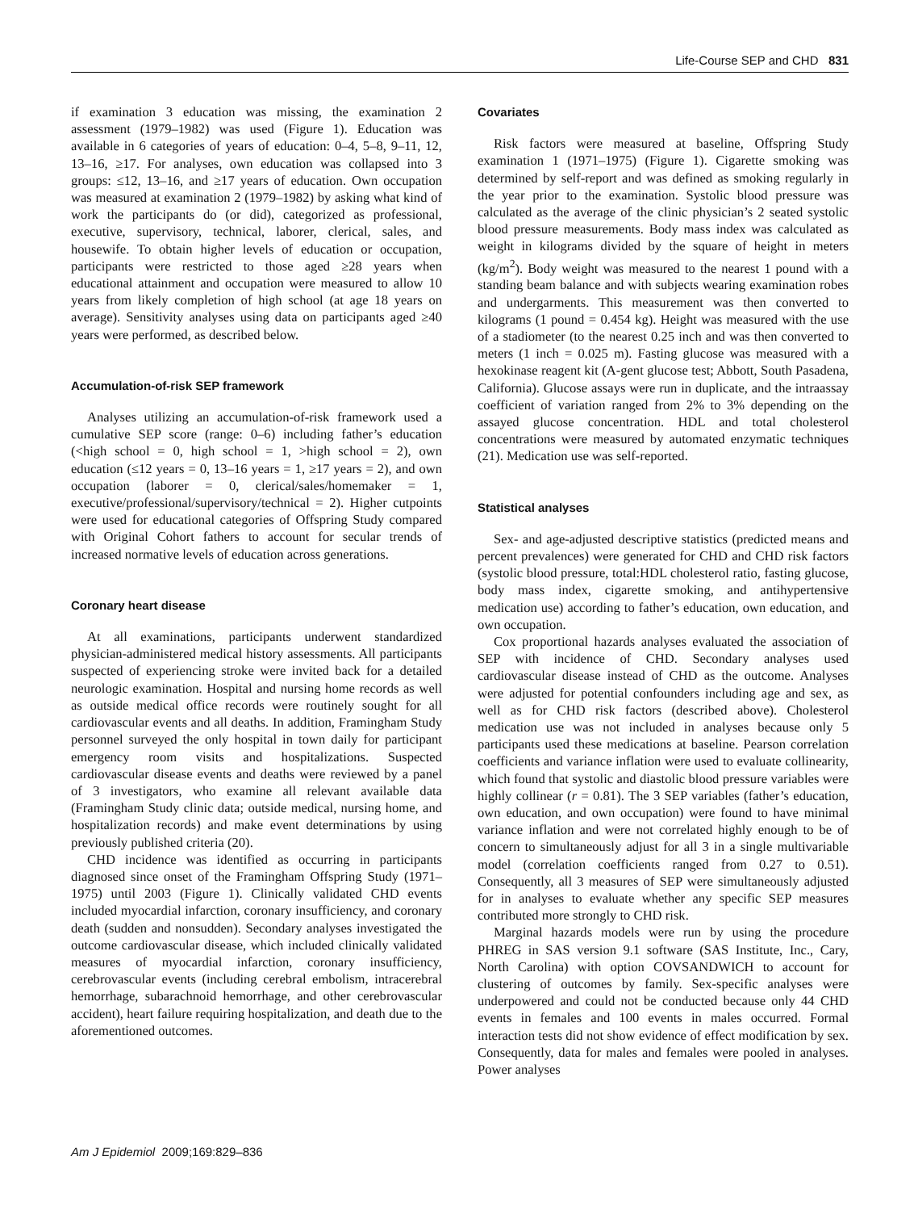Life-Course SEP and CHD 831
if examination 3 education was missing, the examination 2 assessment (1979–1982) was used (Figure 1). Education was available in 6 categories of years of education: 0–4, 5–8, 9–11, 12, 13–16, ≥17. For analyses, own education was collapsed into 3 groups: ≤12, 13–16, and ≥17 years of education. Own occupation was measured at examination 2 (1979–1982) by asking what kind of work the participants do (or did), categorized as professional, executive, supervisory, technical, laborer, clerical, sales, and housewife. To obtain higher levels of education or occupation, participants were restricted to those aged ≥28 years when educational attainment and occupation were measured to allow 10 years from likely completion of high school (at age 18 years on average). Sensitivity analyses using data on participants aged ≥40 years were performed, as described below.
Accumulation-of-risk SEP framework
Analyses utilizing an accumulation-of-risk framework used a cumulative SEP score (range: 0–6) including father’s education (<high school = 0, high school = 1, >high school = 2), own education (≤12 years = 0, 13–16 years = 1, ≥17 years = 2), and own occupation (laborer = 0, clerical/sales/homemaker = 1, executive/professional/supervisory/technical = 2). Higher cutpoints were used for educational categories of Offspring Study compared with Original Cohort fathers to account for secular trends of increased normative levels of education across generations.
Coronary heart disease
At all examinations, participants underwent standardized physician-administered medical history assessments. All participants suspected of experiencing stroke were invited back for a detailed neurologic examination. Hospital and nursing home records as well as outside medical office records were routinely sought for all cardiovascular events and all deaths. In addition, Framingham Study personnel surveyed the only hospital in town daily for participant emergency room visits and hospitalizations. Suspected cardiovascular disease events and deaths were reviewed by a panel of 3 investigators, who examine all relevant available data (Framingham Study clinic data; outside medical, nursing home, and hospitalization records) and make event determinations by using previously published criteria (20).
CHD incidence was identified as occurring in participants diagnosed since onset of the Framingham Offspring Study (1971–1975) until 2003 (Figure 1). Clinically validated CHD events included myocardial infarction, coronary insufficiency, and coronary death (sudden and nonsudden). Secondary analyses investigated the outcome cardiovascular disease, which included clinically validated measures of myocardial infarction, coronary insufficiency, cerebrovascular events (including cerebral embolism, intracerebral hemorrhage, subarachnoid hemorrhage, and other cerebrovascular accident), heart failure requiring hospitalization, and death due to the aforementioned outcomes.
Covariates
Risk factors were measured at baseline, Offspring Study examination 1 (1971–1975) (Figure 1). Cigarette smoking was determined by self-report and was defined as smoking regularly in the year prior to the examination. Systolic blood pressure was calculated as the average of the clinic physician’s 2 seated systolic blood pressure measurements. Body mass index was calculated as weight in kilograms divided by the square of height in meters (kg/m<sup>2</sup>). Body weight was measured to the nearest 1 pound with a standing beam balance and with subjects wearing examination robes and undergarments. This measurement was then converted to kilograms (1 pound = 0.454 kg). Height was measured with the use of a stadiometer (to the nearest 0.25 inch and was then converted to meters (1 inch = 0.025 m). Fasting glucose was measured with a hexokinase reagent kit (A-gent glucose test; Abbott, South Pasadena, California). Glucose assays were run in duplicate, and the intraassay coefficient of variation ranged from 2% to 3% depending on the assayed glucose concentration. HDL and total cholesterol concentrations were measured by automated enzymatic techniques (21). Medication use was self-reported.
Statistical analyses
Sex- and age-adjusted descriptive statistics (predicted means and percent prevalences) were generated for CHD and CHD risk factors (systolic blood pressure, total:HDL cholesterol ratio, fasting glucose, body mass index, cigarette smoking, and antihypertensive medication use) according to father’s education, own education, and own occupation.
Cox proportional hazards analyses evaluated the association of SEP with incidence of CHD. Secondary analyses used cardiovascular disease instead of CHD as the outcome. Analyses were adjusted for potential confounders including age and sex, as well as for CHD risk factors (described above). Cholesterol medication use was not included in analyses because only 5 participants used these medications at baseline. Pearson correlation coefficients and variance inflation were used to evaluate collinearity, which found that systolic and diastolic blood pressure variables were highly collinear (r = 0.81). The 3 SEP variables (father’s education, own education, and own occupation) were found to have minimal variance inflation and were not correlated highly enough to be of concern to simultaneously adjust for all 3 in a single multivariable model (correlation coefficients ranged from 0.27 to 0.51). Consequently, all 3 measures of SEP were simultaneously adjusted for in analyses to evaluate whether any specific SEP measures contributed more strongly to CHD risk.
Marginal hazards models were run by using the procedure PHREG in SAS version 9.1 software (SAS Institute, Inc., Cary, North Carolina) with option COVSANDWICH to account for clustering of outcomes by family. Sex-specific analyses were underpowered and could not be conducted because only 44 CHD events in females and 100 events in males occurred. Formal interaction tests did not show evidence of effect modification by sex. Consequently, data for males and females were pooled in analyses. Power analyses
Am J Epidemiol 2009;169:829–836